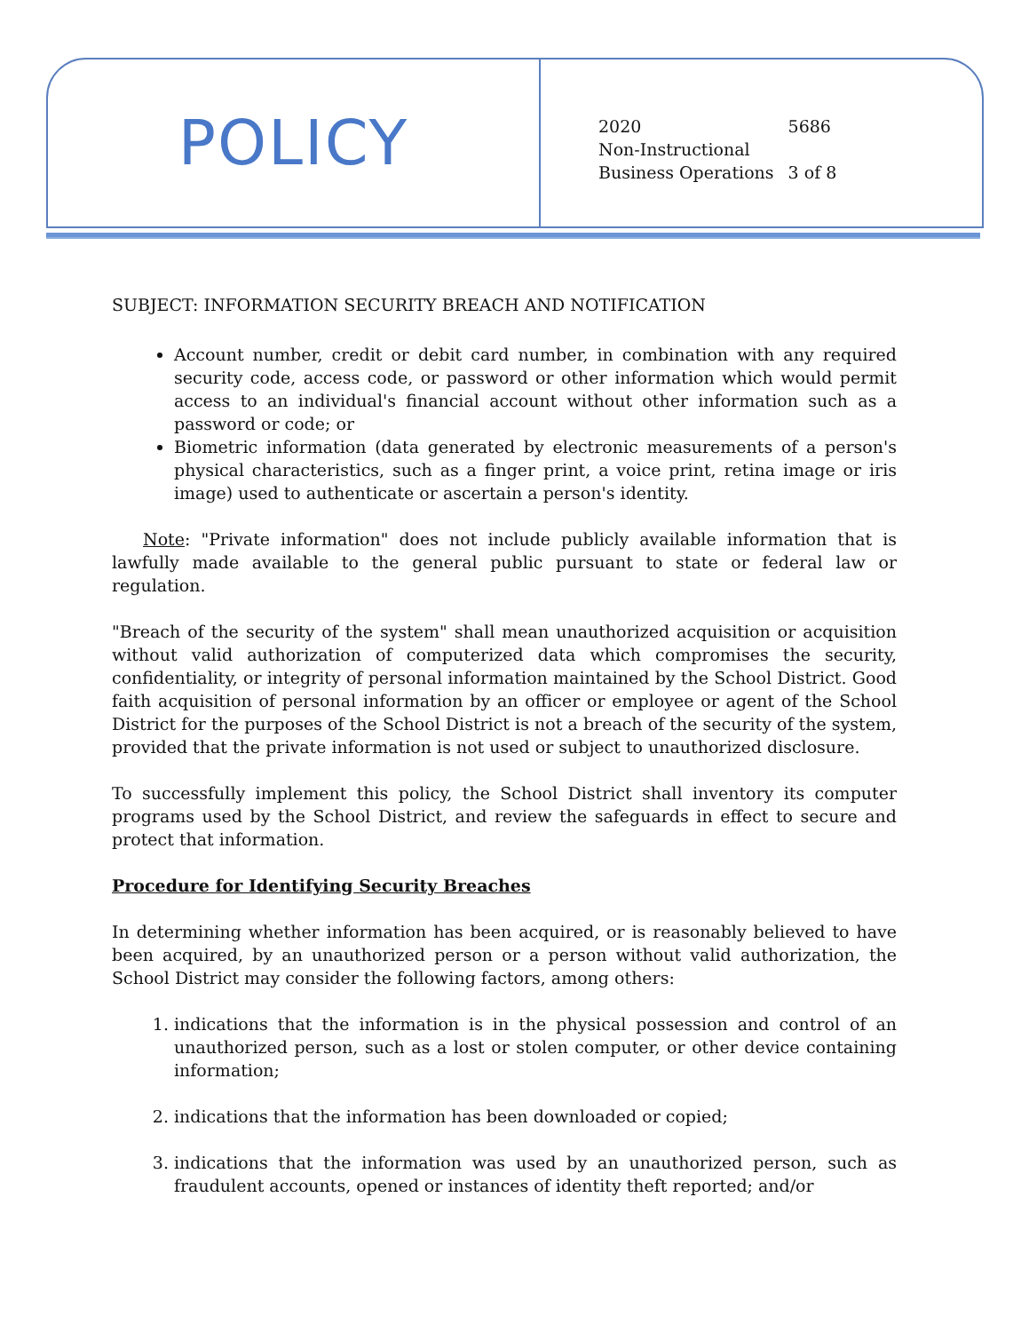POLICY
| 2020 | 5686 |
| Non-Instructional | |
| Business Operations | 3 of 8 |
SUBJECT: INFORMATION SECURITY BREACH AND NOTIFICATION
Account number, credit or debit card number, in combination with any required security code, access code, or password or other information which would permit access to an individual's financial account without other information such as a password or code; or
Biometric information (data generated by electronic measurements of a person's physical characteristics, such as a finger print, a voice print, retina image or iris image) used to authenticate or ascertain a person's identity.
Note: "Private information" does not include publicly available information that is lawfully made available to the general public pursuant to state or federal law or regulation.
"Breach of the security of the system" shall mean unauthorized acquisition or acquisition without valid authorization of computerized data which compromises the security, confidentiality, or integrity of personal information maintained by the School District. Good faith acquisition of personal information by an officer or employee or agent of the School District for the purposes of the School District is not a breach of the security of the system, provided that the private information is not used or subject to unauthorized disclosure.
To successfully implement this policy, the School District shall inventory its computer programs used by the School District, and review the safeguards in effect to secure and protect that information.
Procedure for Identifying Security Breaches
In determining whether information has been acquired, or is reasonably believed to have been acquired, by an unauthorized person or a person without valid authorization, the School District may consider the following factors, among others:
1. indications that the information is in the physical possession and control of an unauthorized person, such as a lost or stolen computer, or other device containing information;
2. indications that the information has been downloaded or copied;
3. indications that the information was used by an unauthorized person, such as fraudulent accounts, opened or instances of identity theft reported; and/or